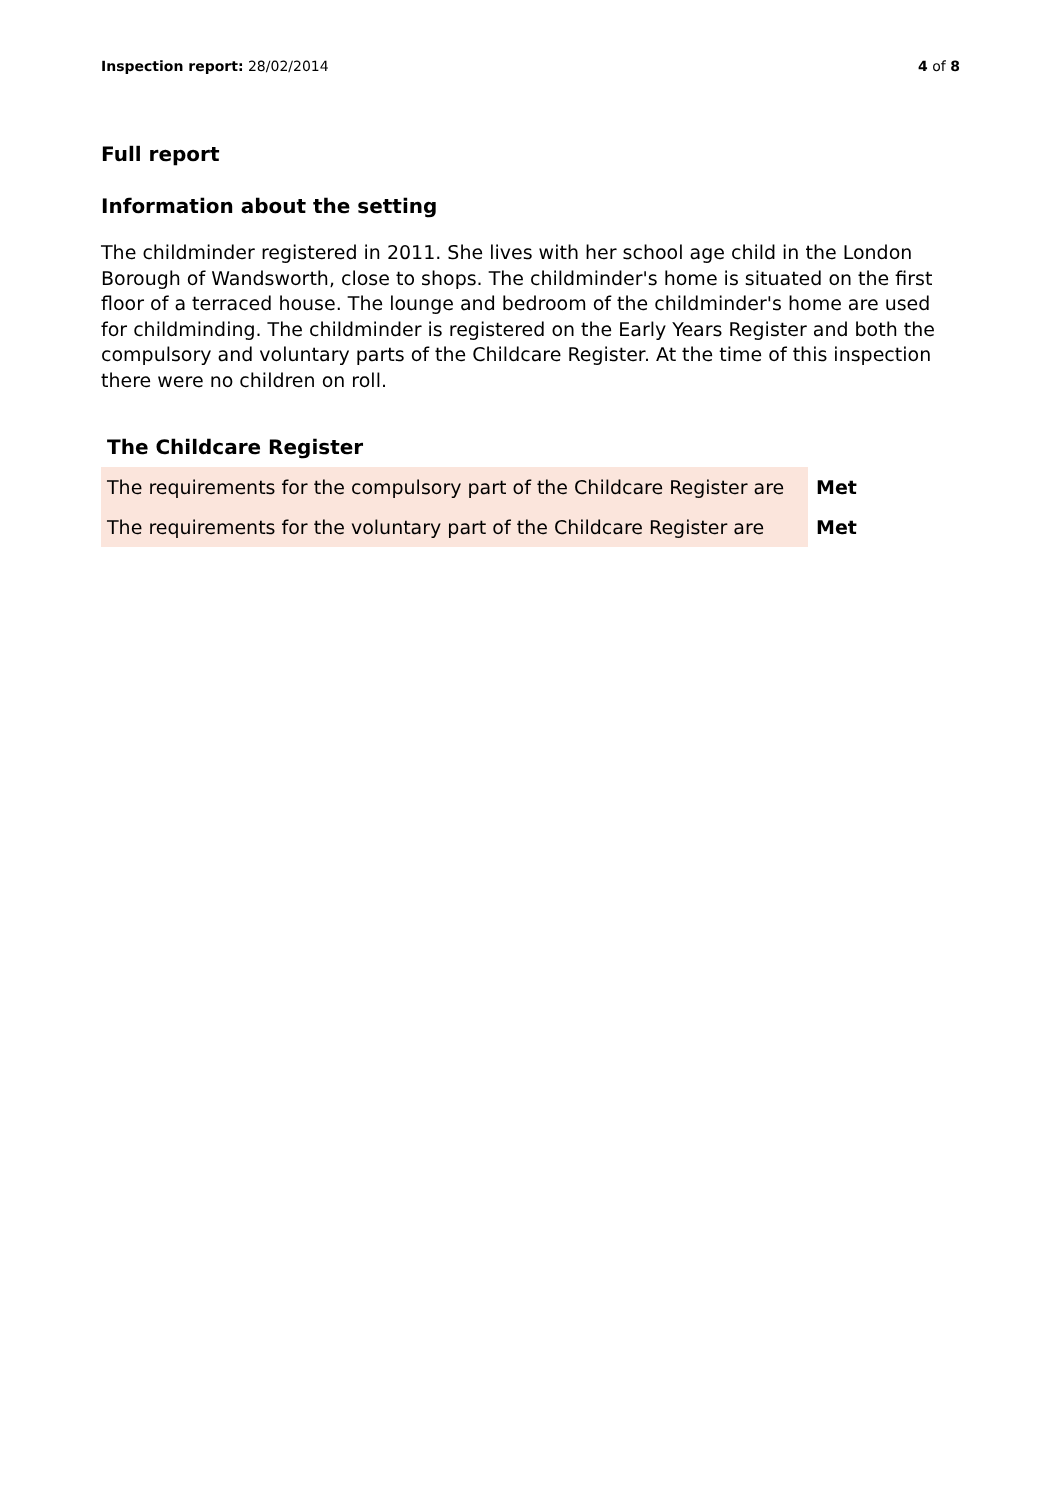Inspection report: 28/02/2014 4 of 8
Full report
Information about the setting
The childminder registered in 2011. She lives with her school age child in the London Borough of Wandsworth, close to shops. The childminder's home is situated on the first floor of a terraced house. The lounge and bedroom of the childminder's home are used for childminding. The childminder is registered on the Early Years Register and both the compulsory and voluntary parts of the Childcare Register. At the time of this inspection there were no children on roll.
The Childcare Register
| The requirements for the compulsory part of the Childcare Register are | Met |
| The requirements for the voluntary part of the Childcare Register are | Met |